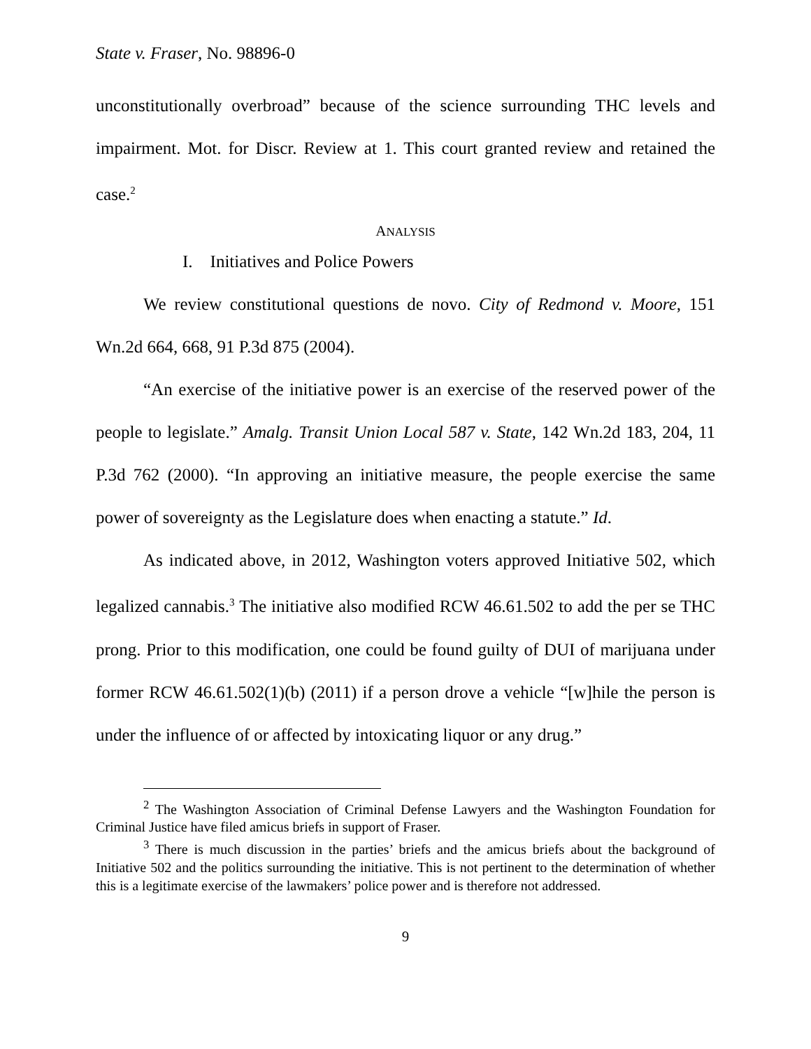State v. Fraser, No. 98896-0
unconstitutionally overbroad” because of the science surrounding THC levels and impairment. Mot. for Discr. Review at 1. This court granted review and retained the case.<sup>2</sup>
ANALYSIS
I. Initiatives and Police Powers
We review constitutional questions de novo. City of Redmond v. Moore, 151 Wn.2d 664, 668, 91 P.3d 875 (2004).
“An exercise of the initiative power is an exercise of the reserved power of the people to legislate.” Amalg. Transit Union Local 587 v. State, 142 Wn.2d 183, 204, 11 P.3d 762 (2000). “In approving an initiative measure, the people exercise the same power of sovereignty as the Legislature does when enacting a statute.” Id.
As indicated above, in 2012, Washington voters approved Initiative 502, which legalized cannabis.<sup>3</sup> The initiative also modified RCW 46.61.502 to add the per se THC prong. Prior to this modification, one could be found guilty of DUI of marijuana under former RCW 46.61.502(1)(b) (2011) if a person drove a vehicle “[w]hile the person is under the influence of or affected by intoxicating liquor or any drug.”
<sup>2</sup> The Washington Association of Criminal Defense Lawyers and the Washington Foundation for Criminal Justice have filed amicus briefs in support of Fraser.
<sup>3</sup> There is much discussion in the parties’ briefs and the amicus briefs about the background of Initiative 502 and the politics surrounding the initiative. This is not pertinent to the determination of whether this is a legitimate exercise of the lawmakers’ police power and is therefore not addressed.
9